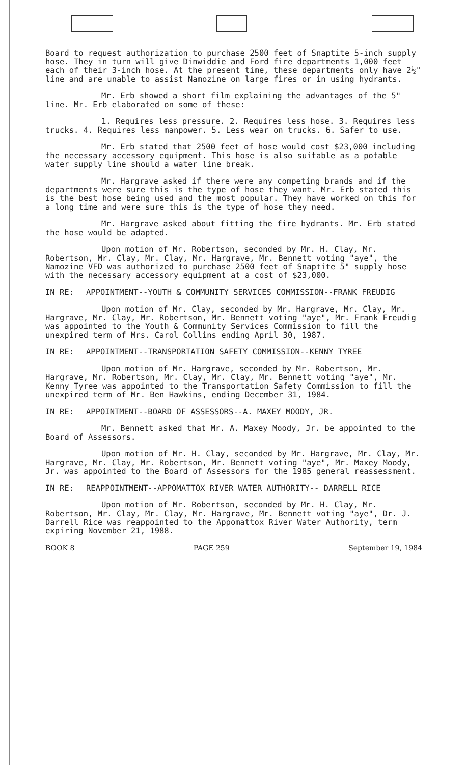Board to request authorization to purchase 2500 feet of Snaptite 5-inch supply hose. They in turn will give Dinwiddie and Ford fire departments 1,000 feet each of their 3-inch hose. At the present time, these departments only have 2½" line and are unable to assist Namozine on large fires or in using hydrants.
Mr. Erb showed a short film explaining the advantages of the 5" line. Mr. Erb elaborated on some of these:
1. Requires less pressure. 2. Requires less hose. 3. Requires less trucks. 4. Requires less manpower. 5. Less wear on trucks. 6. Safer to use.
Mr. Erb stated that 2500 feet of hose would cost $23,000 including the necessary accessory equipment. This hose is also suitable as a potable water supply line should a water line break.
Mr. Hargrave asked if there were any competing brands and if the departments were sure this is the type of hose they want. Mr. Erb stated this is the best hose being used and the most popular. They have worked on this for a long time and were sure this is the type of hose they need.
Mr. Hargrave asked about fitting the fire hydrants. Mr. Erb stated the hose would be adapted.
Upon motion of Mr. Robertson, seconded by Mr. H. Clay, Mr. Robertson, Mr. Clay, Mr. Clay, Mr. Hargrave, Mr. Bennett voting "aye", the Namozine VFD was authorized to purchase 2500 feet of Snaptite 5" supply hose with the necessary accessory equipment at a cost of $23,000.
IN RE: APPOINTMENT--YOUTH & COMMUNITY SERVICES COMMISSION--FRANK FREUDIG
Upon motion of Mr. Clay, seconded by Mr. Hargrave, Mr. Clay, Mr. Hargrave, Mr. Clay, Mr. Robertson, Mr. Bennett voting "aye", Mr. Frank Freudig was appointed to the Youth & Community Services Commission to fill the unexpired term of Mrs. Carol Collins ending April 30, 1987.
IN RE: APPOINTMENT--TRANSPORTATION SAFETY COMMISSION--KENNY TYREE
Upon motion of Mr. Hargrave, seconded by Mr. Robertson, Mr. Hargrave, Mr. Robertson, Mr. Clay, Mr. Clay, Mr. Bennett voting "aye", Mr. Kenny Tyree was appointed to the Transportation Safety Commission to fill the unexpired term of Mr. Ben Hawkins, ending December 31, 1984.
IN RE: APPOINTMENT--BOARD OF ASSESSORS--A. MAXEY MOODY, JR.
Mr. Bennett asked that Mr. A. Maxey Moody, Jr. be appointed to the Board of Assessors.
Upon motion of Mr. H. Clay, seconded by Mr. Hargrave, Mr. Clay, Mr. Hargrave, Mr. Clay, Mr. Robertson, Mr. Bennett voting "aye", Mr. Maxey Moody, Jr. was appointed to the Board of Assessors for the 1985 general reassessment.
IN RE: REAPPOINTMENT--APPOMATTOX RIVER WATER AUTHORITY-- DARRELL RICE
Upon motion of Mr. Robertson, seconded by Mr. H. Clay, Mr. Robertson, Mr. Clay, Mr. Clay, Mr. Hargrave, Mr. Bennett voting "aye", Dr. J. Darrell Rice was reappointed to the Appomattox River Water Authority, term expiring November 21, 1988.
BOOK 8 PAGE 259 September 19, 1984